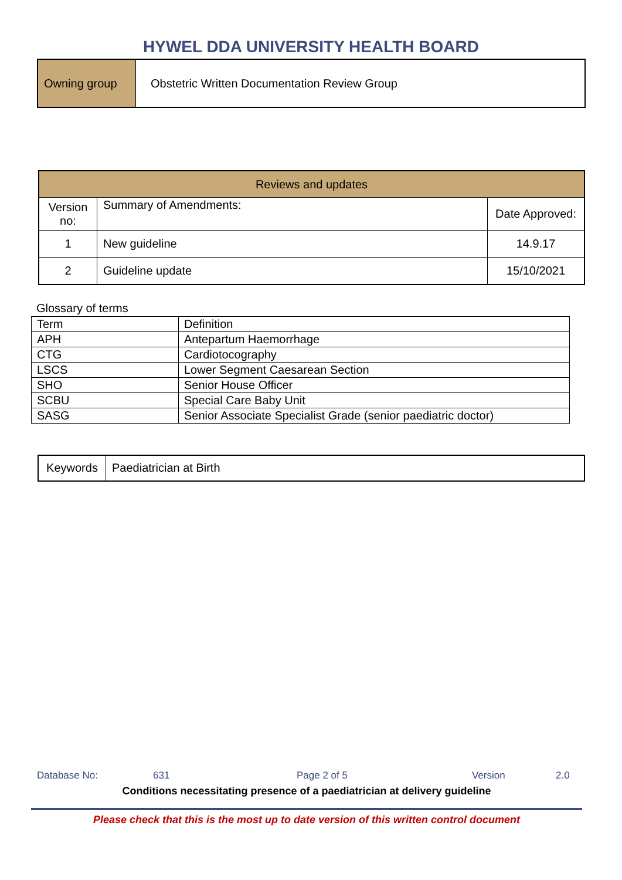HYWEL DDA UNIVERSITY HEALTH BOARD
| Owning group | Obstetric Written Documentation Review Group |
| Reviews and updates | | |
| --- | --- | --- |
| Version no: | Summary of Amendments: | Date Approved: |
| 1 | New guideline | 14.9.17 |
| 2 | Guideline update | 15/10/2021 |
Glossary of terms
| Term | Definition |
| APH | Antepartum Haemorrhage |
| CTG | Cardiotocography |
| LSCS | Lower Segment Caesarean Section |
| SHO | Senior House Officer |
| SCBU | Special Care Baby Unit |
| SASG | Senior Associate Specialist Grade (senior paediatric doctor) |
| Keywords | Paediatrician at Birth |
Database No: 631 Page 2 of 5 Version 2.0
Conditions necessitating presence of a paediatrician at delivery guideline
Please check that this is the most up to date version of this written control document